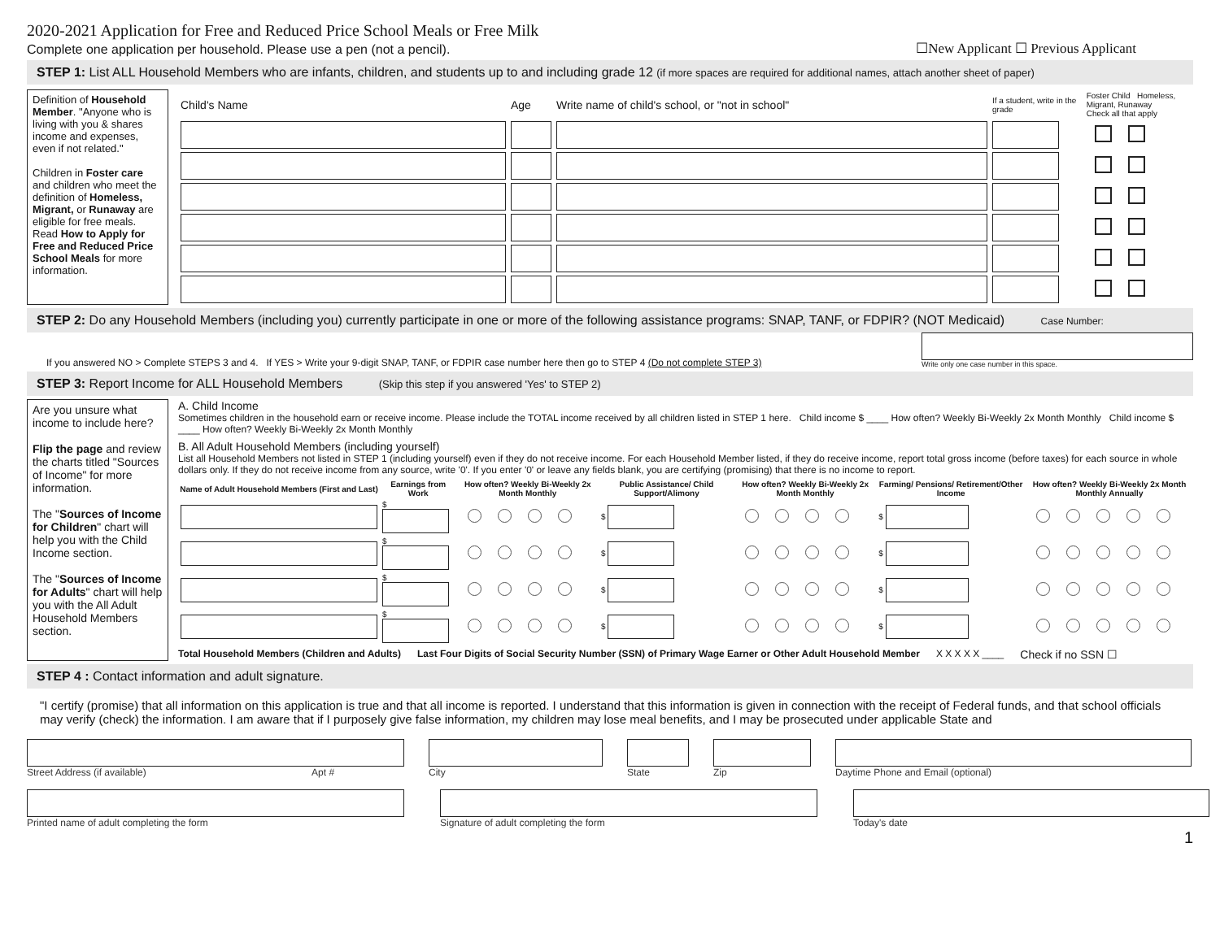2020-2021 Application for Free and Reduced Price School Meals or Free Milk
Complete one application per household. Please use a pen (not a pencil).
☐New Applicant ☐ Previous Applicant
STEP 1: List ALL Household Members who are infants, children, and students up to and including grade 12 (if more spaces are required for additional names, attach another sheet of paper)
Definition of Household Member. "Anyone who is living with you & shares income and expenses, even if not related."
Children in Foster care and children who meet the definition of Homeless, Migrant, or Runaway are eligible for free meals. Read How to Apply for Free and Reduced Price School Meals for more information.
| Child's Name | Age | Write name of child's school, or "not in school" | If a student, write in the grade | Foster Child Homeless, Migrant, Runaway Check all that apply |
STEP 2: Do any Household Members (including you) currently participate in one or more of the following assistance programs: SNAP, TANF, or FDPIR? (NOT Medicaid) Case Number:
If you answered NO > Complete STEPS 3 and 4. If YES > Write your 9-digit SNAP, TANF, or FDPIR case number here then go to STEP 4 (Do not complete STEP 3)
Write only one case number in this space.
STEP 3: Report Income for ALL Household Members (Skip this step if you answered 'Yes' to STEP 2)
Are you unsure what income to include here?
Flip the page and review the charts titled "Sources of Income" for more information.
The "Sources of Income for Children" chart will help you with the Child Income section.
The "Sources of Income for Adults" chart will help you with the All Adult Household Members section.
A. Child Income
Sometimes children in the household earn or receive income. Please include the TOTAL income received by all children listed in STEP 1 here. Child income $ ____ How often? Weekly Bi-Weekly 2x Month Monthly Child income $ ____ How often? Weekly Bi-Weekly 2x Month Monthly
B. All Adult Household Members (including yourself)
List all Household Members not listed in STEP 1 (including yourself) even if they do not receive income. For each Household Member listed, if they do receive income, report total gross income (before taxes) for each source in whole dollars only. If they do not receive income from any source, write '0'. If you enter '0' or leave any fields blank, you are certifying (promising) that there is no income to report.
| Name of Adult Household Members (First and Last) | Earnings from Work | How often? Weekly Bi-Weekly 2x Month Monthly | Public Assistance/ Child Support/Alimony | How often? Weekly Bi-Weekly 2x Month Monthly | Farming/ Pensions/ Retirement/Other Income | How often? Weekly Bi-Weekly 2x Month Monthly Annually |
| --- | --- | --- | --- | --- | --- | --- |
| | $ | | $ | | $ | |
| | $ | | $ | | $ | |
| | $ | | $ | | $ | |
| | $ | | $ | | $ | |
Total Household Members (Children and Adults) Last Four Digits of Social Security Number (SSN) of Primary Wage Earner or Other Adult Household Member X X X X X ____ Check if no SSN ☐
STEP 4 : Contact information and adult signature.
"I certify (promise) that all information on this application is true and that all income is reported. I understand that this information is given in connection with the receipt of Federal funds, and that school officials may verify (check) the information. I am aware that if I purposely give false information, my children may lose meal benefits, and I may be prosecuted under applicable State and
Street Address (if available) Apt #
City State Zip Daytime Phone and Email (optional)
Printed name of adult completing the form
Signature of adult completing the form
Today's date
1